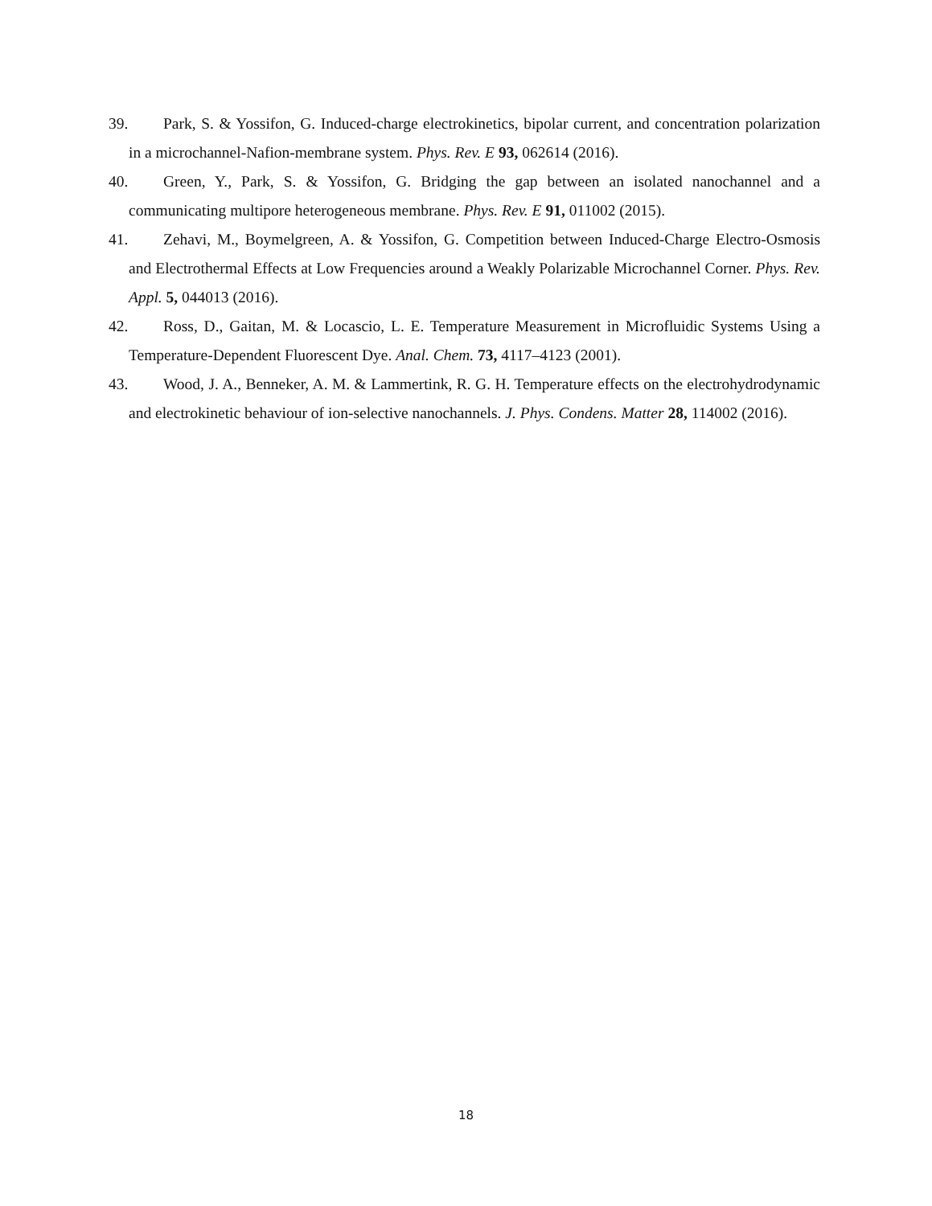39. Park, S. & Yossifon, G. Induced-charge electrokinetics, bipolar current, and concentration polarization in a microchannel-Nafion-membrane system. Phys. Rev. E 93, 062614 (2016).
40. Green, Y., Park, S. & Yossifon, G. Bridging the gap between an isolated nanochannel and a communicating multipore heterogeneous membrane. Phys. Rev. E 91, 011002 (2015).
41. Zehavi, M., Boymelgreen, A. & Yossifon, G. Competition between Induced-Charge Electro-Osmosis and Electrothermal Effects at Low Frequencies around a Weakly Polarizable Microchannel Corner. Phys. Rev. Appl. 5, 044013 (2016).
42. Ross, D., Gaitan, M. & Locascio, L. E. Temperature Measurement in Microfluidic Systems Using a Temperature-Dependent Fluorescent Dye. Anal. Chem. 73, 4117–4123 (2001).
43. Wood, J. A., Benneker, A. M. & Lammertink, R. G. H. Temperature effects on the electrohydrodynamic and electrokinetic behaviour of ion-selective nanochannels. J. Phys. Condens. Matter 28, 114002 (2016).
18